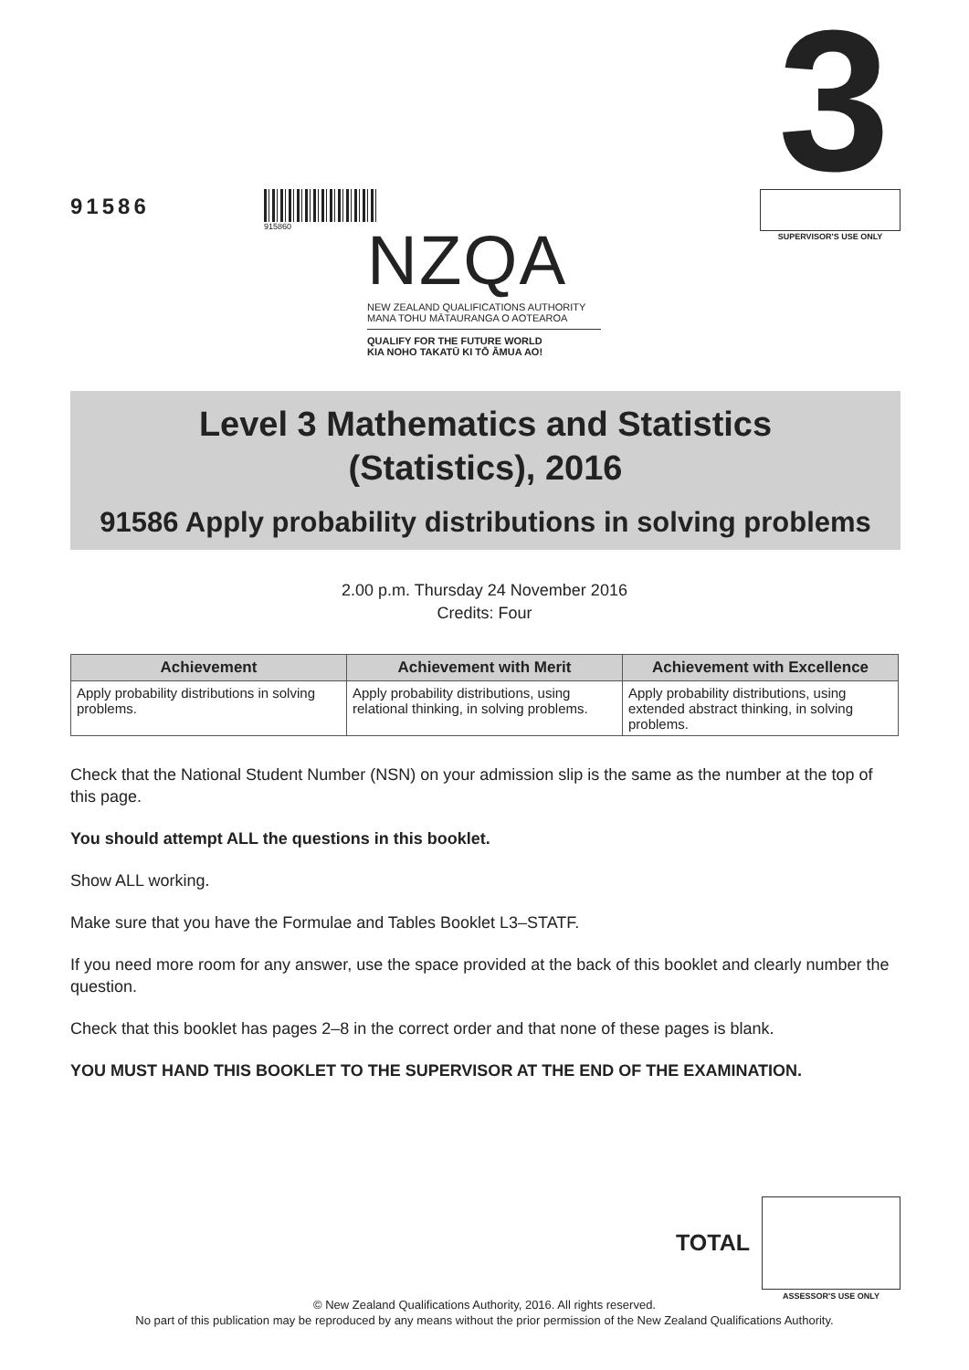91586 915860
NZQA
NEW ZEALAND QUALIFICATIONS AUTHORITY
MANA TOHU MĀTAURANGA O AOTEAROA
QUALIFY FOR THE FUTURE WORLD
KIA NOHO TAKATŪ KI TŌ ĀMUA AO!
3
SUPERVISOR'S USE ONLY
Level 3 Mathematics and Statistics
(Statistics), 2016
91586 Apply probability distributions in solving problems
2.00 p.m. Thursday 24 November 2016
Credits: Four
| Achievement | Achievement with Merit | Achievement with Excellence |
| --- | --- | --- |
| Apply probability distributions in solving problems. | Apply probability distributions, using relational thinking, in solving problems. | Apply probability distributions, using extended abstract thinking, in solving problems. |
Check that the National Student Number (NSN) on your admission slip is the same as the number at the top of this page.
You should attempt ALL the questions in this booklet.
Show ALL working.
Make sure that you have the Formulae and Tables Booklet L3–STATF.
If you need more room for any answer, use the space provided at the back of this booklet and clearly number the question.
Check that this booklet has pages 2–8 in the correct order and that none of these pages is blank.
YOU MUST HAND THIS BOOKLET TO THE SUPERVISOR AT THE END OF THE EXAMINATION.
TOTAL
ASSESSOR'S USE ONLY
© New Zealand Qualifications Authority, 2016. All rights reserved.
No part of this publication may be reproduced by any means without the prior permission of the New Zealand Qualifications Authority.